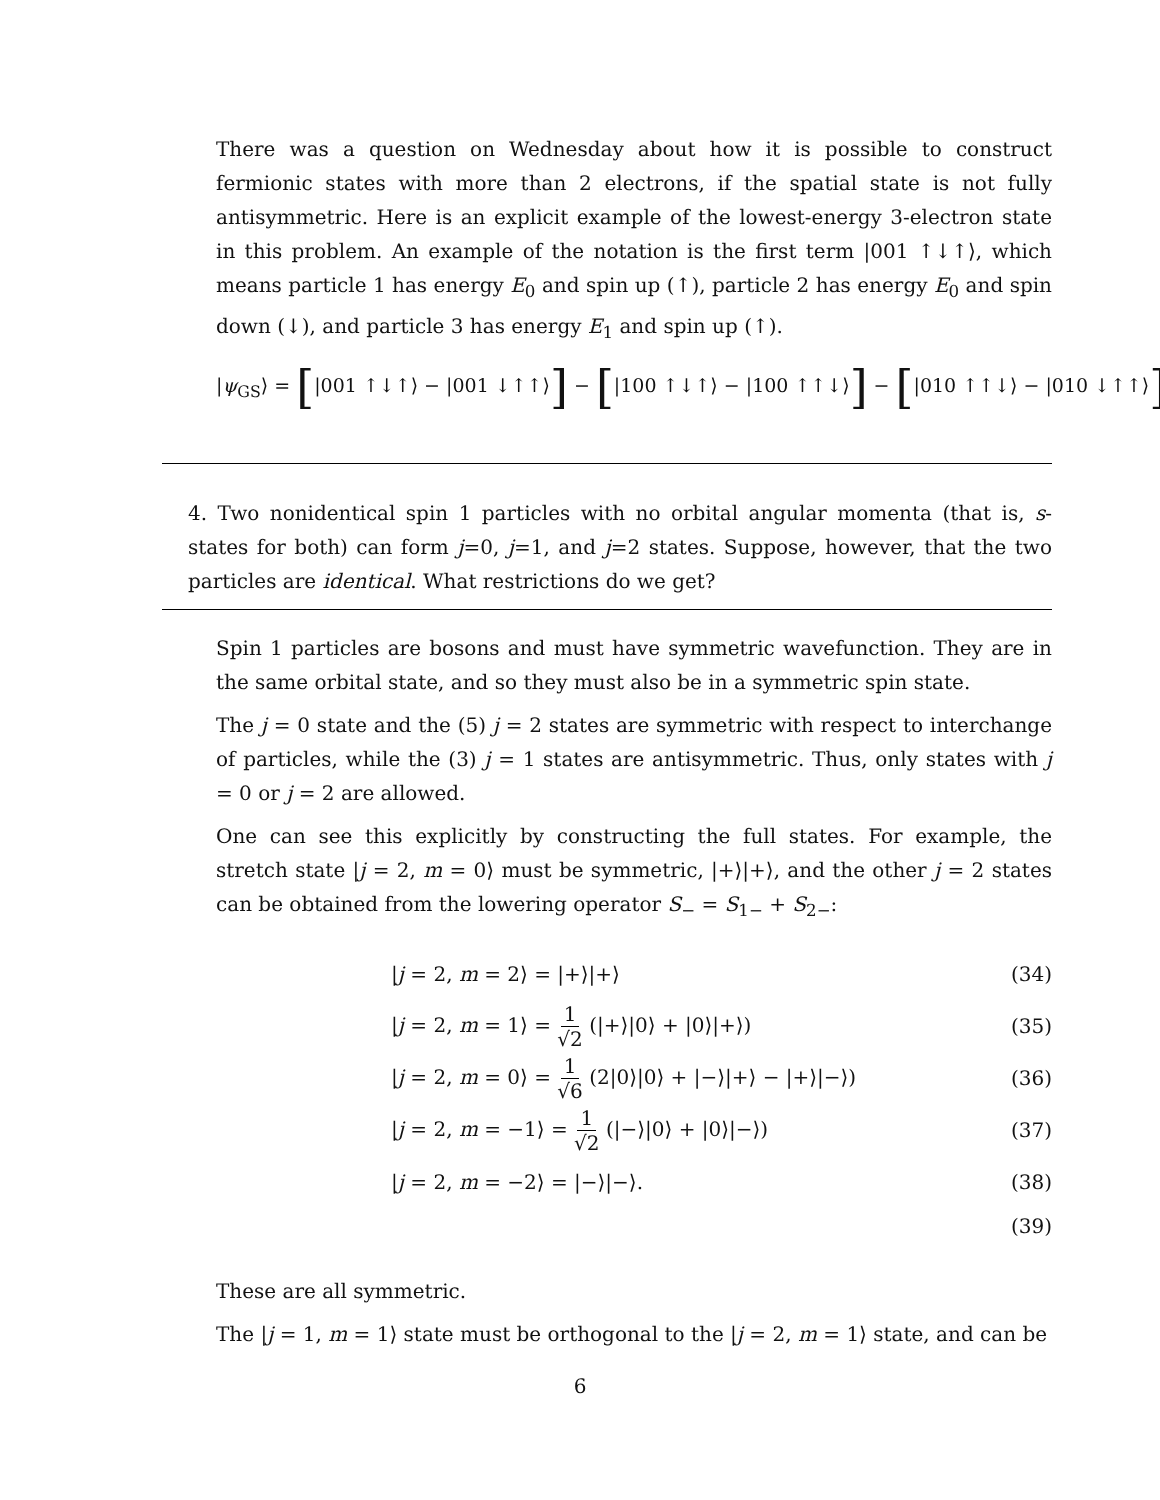There was a question on Wednesday about how it is possible to construct fermionic states with more than 2 electrons, if the spatial state is not fully antisymmetric. Here is an explicit example of the lowest-energy 3-electron state in this problem. An example of the notation is the first term |001 ↑↓↑⟩, which means particle 1 has energy E<sub>0</sub> and spin up (↑), particle 2 has energy E<sub>0</sub> and spin down (↓), and particle 3 has energy E<sub>1</sub> and spin up (↑).
|ψ<sub>GS</sub>⟩ = [|001 ↑↓↑⟩ − |001 ↓↑↑⟩] − [|100 ↑↓↑⟩ − |100 ↑↑↓⟩] − [|010 ↑↑↓⟩ − |010 ↓↑↑⟩]
4. Two nonidentical spin 1 particles with no orbital angular momenta (that is, s-states for both) can form j=0, j=1, and j=2 states. Suppose, however, that the two particles are identical. What restrictions do we get?
Spin 1 particles are bosons and must have symmetric wavefunction. They are in the same orbital state, and so they must also be in a symmetric spin state.
The j = 0 state and the (5) j = 2 states are symmetric with respect to interchange of particles, while the (3) j = 1 states are antisymmetric. Thus, only states with j = 0 or j = 2 are allowed.
One can see this explicitly by constructing the full states. For example, the stretch state |j = 2, m = 0⟩ must be symmetric, |+⟩|+⟩, and the other j = 2 states can be obtained from the lowering operator S<sub>−</sub> = S<sub>1−</sub> + S<sub>2−</sub>:
|j = 2, m = 2⟩ = |+⟩|+⟩ (34)
|j = 2, m = 1⟩ = 1 √2 (|+⟩|0⟩ + |0⟩|+⟩) (35)
|j = 2, m = 0⟩ = 1 √6 (2|0⟩|0⟩ + |−⟩|+⟩ − |+⟩|−⟩) (36)
|j = 2, m = −1⟩ = 1 √2 (|−⟩|0⟩ + |0⟩|−⟩) (37)
|j = 2, m = −2⟩ = |−⟩|−⟩. (38)
(39)
These are all symmetric.
The |j = 1, m = 1⟩ state must be orthogonal to the |j = 2, m = 1⟩ state, and can be
6